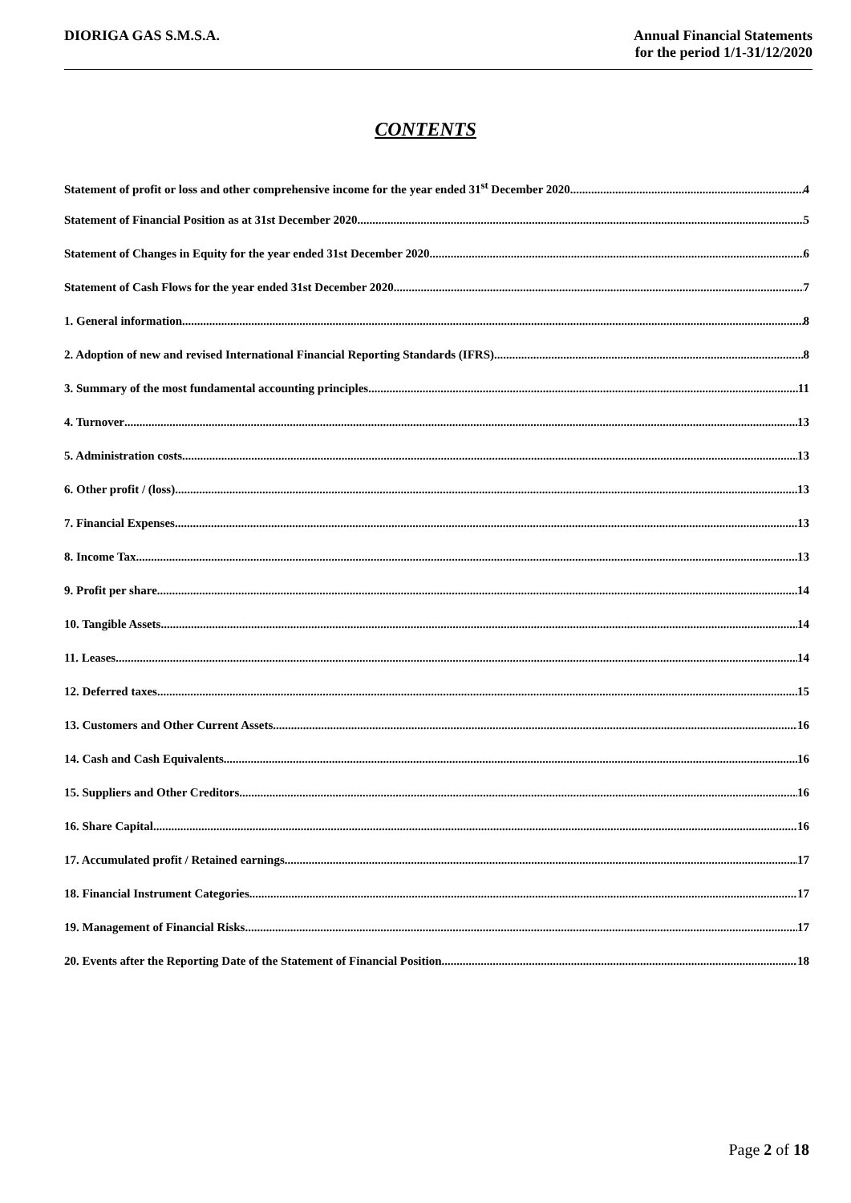DIORIGA GAS S.M.S.A. Annual Financial Statements
for the period 1/1-31/12/2020
CONTENTS
Statement of profit or loss and other comprehensive income for the year ended 31<sup>st</sup> December 2020 4
Statement of Financial Position as at 31st December 2020 5
Statement of Changes in Equity for the year ended 31st December 2020 6
Statement of Cash Flows for the year ended 31st December 2020 7
1. General information 8
2. Adoption of new and revised International Financial Reporting Standards (IFRS) 8
3. Summary of the most fundamental accounting principles 11
4. Turnover 13
5. Administration costs 13
6. Other profit / (loss) 13
7. Financial Expenses 13
8. Income Tax 13
9. Profit per share 14
10. Tangible Assets 14
11. Leases 14
12. Deferred taxes 15
13. Customers and Other Current Assets 16
14. Cash and Cash Equivalents 16
15. Suppliers and Other Creditors 16
16. Share Capital 16
17. Accumulated profit / Retained earnings 17
18. Financial Instrument Categories 17
19. Management of Financial Risks 17
20. Events after the Reporting Date of the Statement of Financial Position 18
Page 2 of 18